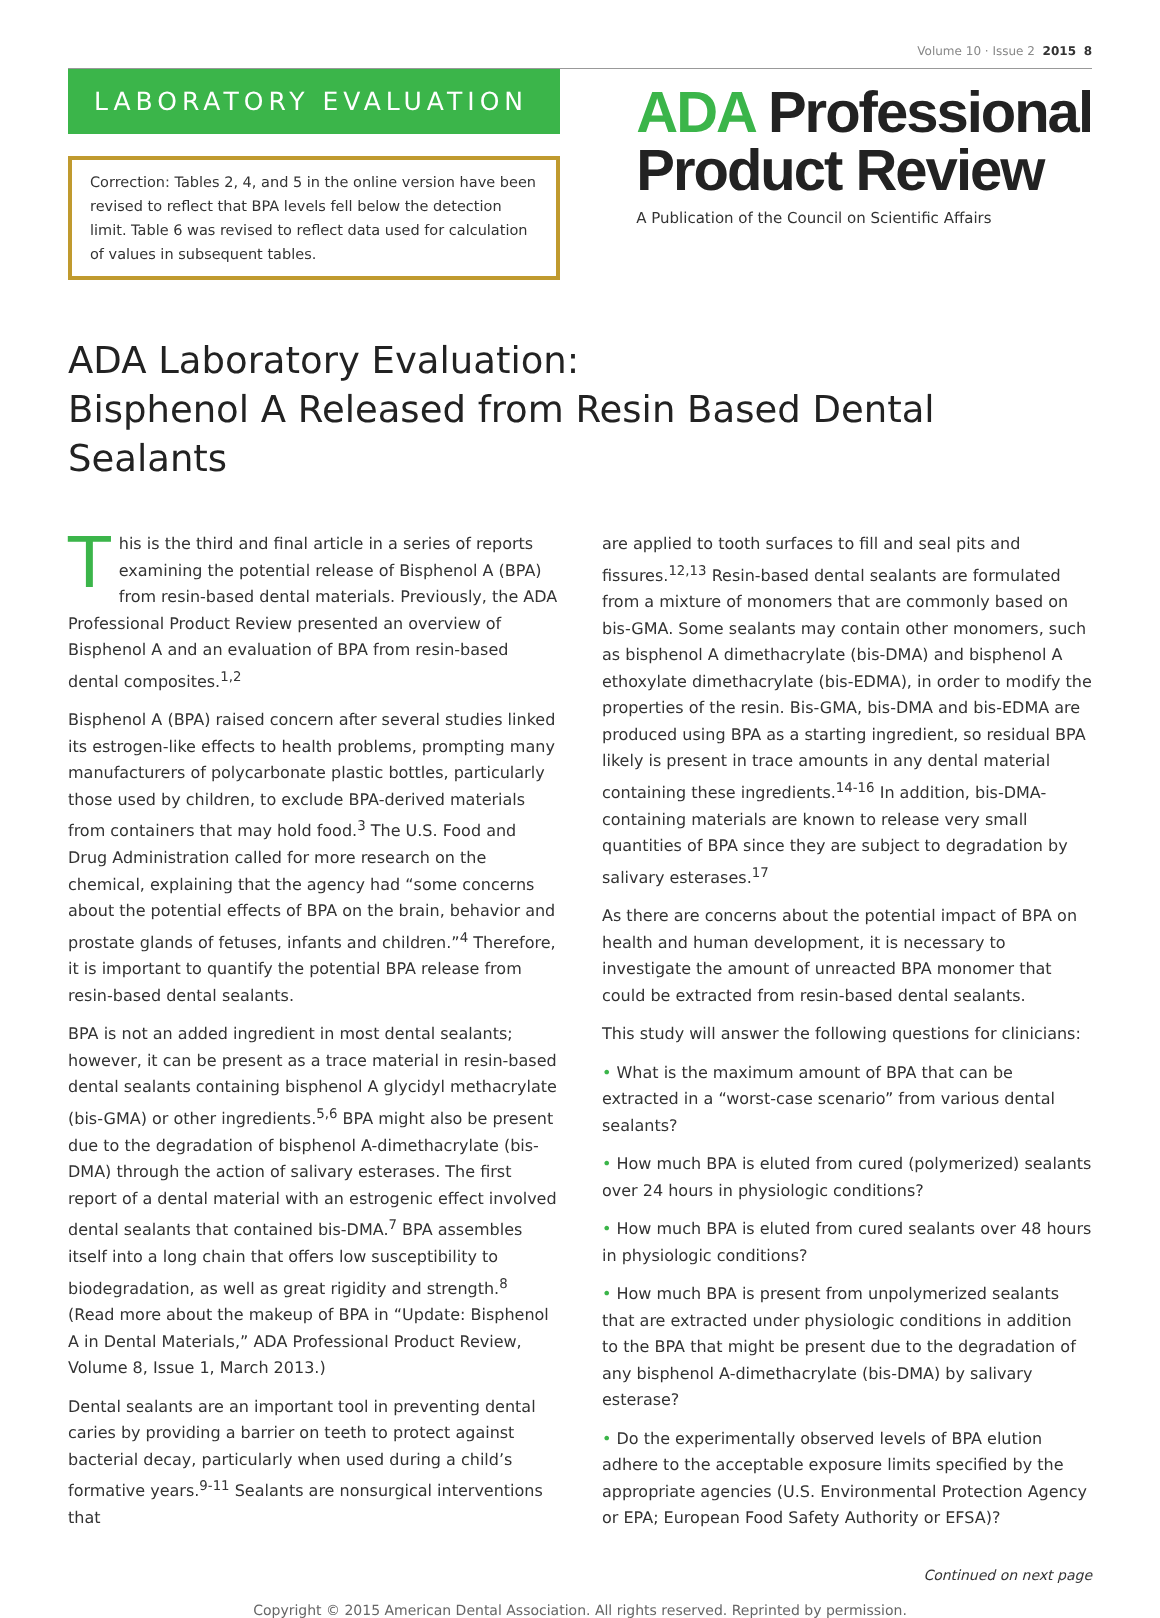Volume 10 · Issue 2 2015 8
LABORATORY EVALUATION
Correction: Tables 2, 4, and 5 in the online version have been revised to reflect that BPA levels fell below the detection limit. Table 6 was revised to reflect data used for calculation of values in subsequent tables.
ADA Professional
Product Review
A Publication of the Council on Scientific Affairs
ADA Laboratory Evaluation:
Bisphenol A Released from Resin Based Dental Sealants
This is the third and final article in a series of reports examining the potential release of Bisphenol A (BPA) from resin-based dental materials. Previously, the ADA Professional Product Review presented an overview of Bisphenol A and an evaluation of BPA from resin-based dental composites.<sup>1,2</sup>
Bisphenol A (BPA) raised concern after several studies linked its estrogen-like effects to health problems, prompting many manufacturers of polycarbonate plastic bottles, particularly those used by children, to exclude BPA-derived materials from containers that may hold food.<sup>3</sup> The U.S. Food and Drug Administration called for more research on the chemical, explaining that the agency had “some concerns about the potential effects of BPA on the brain, behavior and prostate glands of fetuses, infants and children.”<sup>4</sup> Therefore, it is important to quantify the potential BPA release from resin-based dental sealants.
BPA is not an added ingredient in most dental sealants; however, it can be present as a trace material in resin-based dental sealants containing bisphenol A glycidyl methacrylate (bis-GMA) or other ingredients.<sup>5,6</sup> BPA might also be present due to the degradation of bisphenol A-dimethacrylate (bis-DMA) through the action of salivary esterases. The first report of a dental material with an estrogenic effect involved dental sealants that contained bis-DMA.<sup>7</sup> BPA assembles itself into a long chain that offers low susceptibility to biodegradation, as well as great rigidity and strength.<sup>8</sup> (Read more about the makeup of BPA in “Update: Bisphenol A in Dental Materials,” ADA Professional Product Review, Volume 8, Issue 1, March 2013.)
Dental sealants are an important tool in preventing dental caries by providing a barrier on teeth to protect against bacterial decay, particularly when used during a child’s formative years.<sup>9-11</sup> Sealants are nonsurgical interventions that
are applied to tooth surfaces to fill and seal pits and fissures.<sup>12,13</sup> Resin-based dental sealants are formulated from a mixture of monomers that are commonly based on bis-GMA. Some sealants may contain other monomers, such as bisphenol A dimethacrylate (bis-DMA) and bisphenol A ethoxylate dimethacrylate (bis-EDMA), in order to modify the properties of the resin. Bis-GMA, bis-DMA and bis-EDMA are produced using BPA as a starting ingredient, so residual BPA likely is present in trace amounts in any dental material containing these ingredients.<sup>14-16</sup> In addition, bis-DMA-containing materials are known to release very small quantities of BPA since they are subject to degradation by salivary esterases.<sup>17</sup>
As there are concerns about the potential impact of BPA on health and human development, it is necessary to investigate the amount of unreacted BPA monomer that could be extracted from resin-based dental sealants.
This study will answer the following questions for clinicians:
• What is the maximum amount of BPA that can be extracted in a “worst-case scenario” from various dental sealants?
• How much BPA is eluted from cured (polymerized) sealants over 24 hours in physiologic conditions?
• How much BPA is eluted from cured sealants over 48 hours in physiologic conditions?
• How much BPA is present from unpolymerized sealants that are extracted under physiologic conditions in addition to the BPA that might be present due to the degradation of any bisphenol A-dimethacrylate (bis-DMA) by salivary esterase?
• Do the experimentally observed levels of BPA elution adhere to the acceptable exposure limits specified by the appropriate agencies (U.S. Environmental Protection Agency or EPA; European Food Safety Authority or EFSA)?
Continued on next page
Copyright © 2015 American Dental Association. All rights reserved. Reprinted by permission.